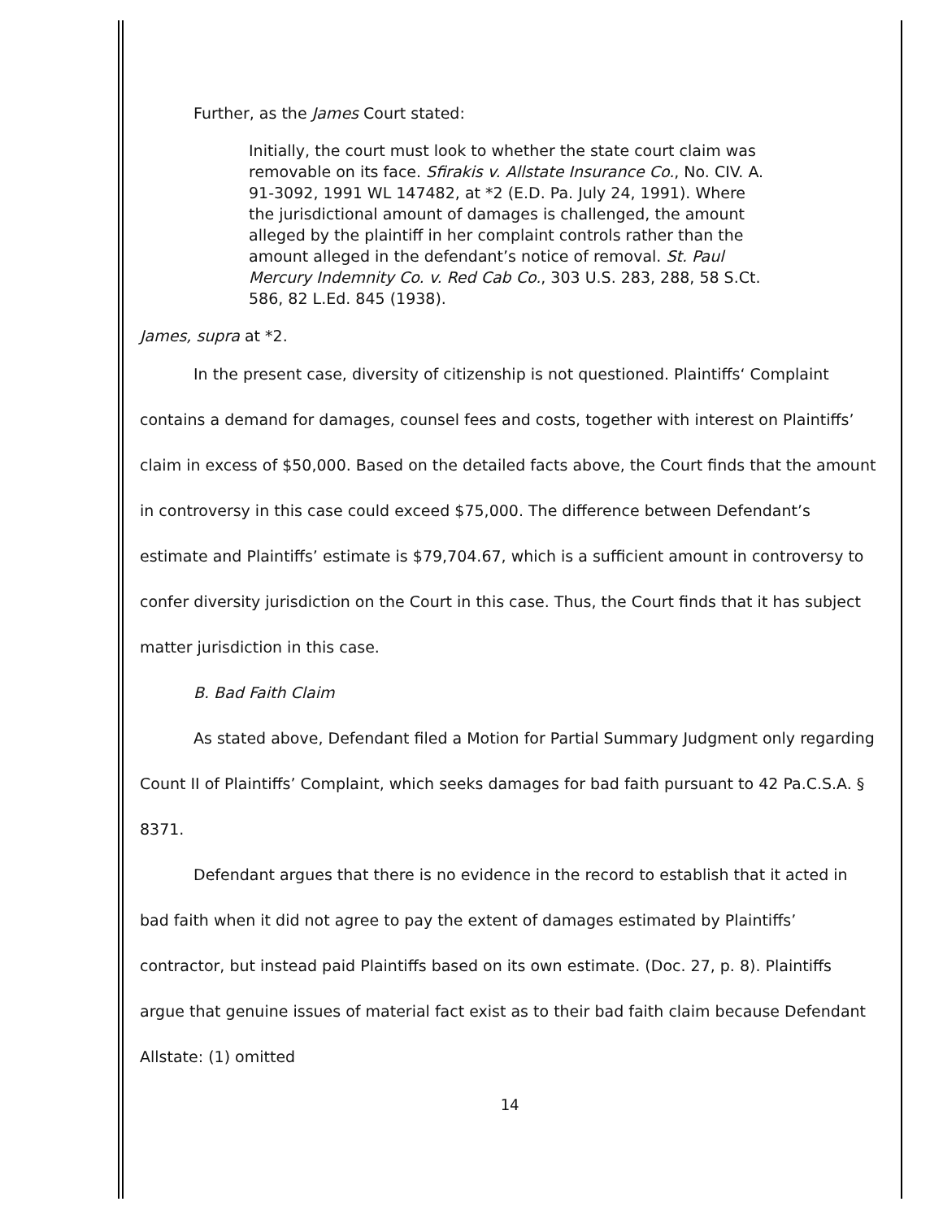Further, as the James Court stated:
Initially, the court must look to whether the state court claim was removable on its face. Sfirakis v. Allstate Insurance Co., No. CIV. A. 91-3092, 1991 WL 147482, at *2 (E.D. Pa. July 24, 1991). Where the jurisdictional amount of damages is challenged, the amount alleged by the plaintiff in her complaint controls rather than the amount alleged in the defendant’s notice of removal. St. Paul Mercury Indemnity Co. v. Red Cab Co., 303 U.S. 283, 288, 58 S.Ct. 586, 82 L.Ed. 845 (1938).
James, supra at *2.
In the present case, diversity of citizenship is not questioned. Plaintiffs‘ Complaint contains a demand for damages, counsel fees and costs, together with interest on Plaintiffs’ claim in excess of $50,000. Based on the detailed facts above, the Court finds that the amount in controversy in this case could exceed $75,000. The difference between Defendant’s estimate and Plaintiffs’ estimate is $79,704.67, which is a sufficient amount in controversy to confer diversity jurisdiction on the Court in this case. Thus, the Court finds that it has subject matter jurisdiction in this case.
B. Bad Faith Claim
As stated above, Defendant filed a Motion for Partial Summary Judgment only regarding Count II of Plaintiffs’ Complaint, which seeks damages for bad faith pursuant to 42 Pa.C.S.A. § 8371.
Defendant argues that there is no evidence in the record to establish that it acted in bad faith when it did not agree to pay the extent of damages estimated by Plaintiffs’ contractor, but instead paid Plaintiffs based on its own estimate. (Doc. 27, p. 8). Plaintiffs argue that genuine issues of material fact exist as to their bad faith claim because Defendant Allstate: (1) omitted
14